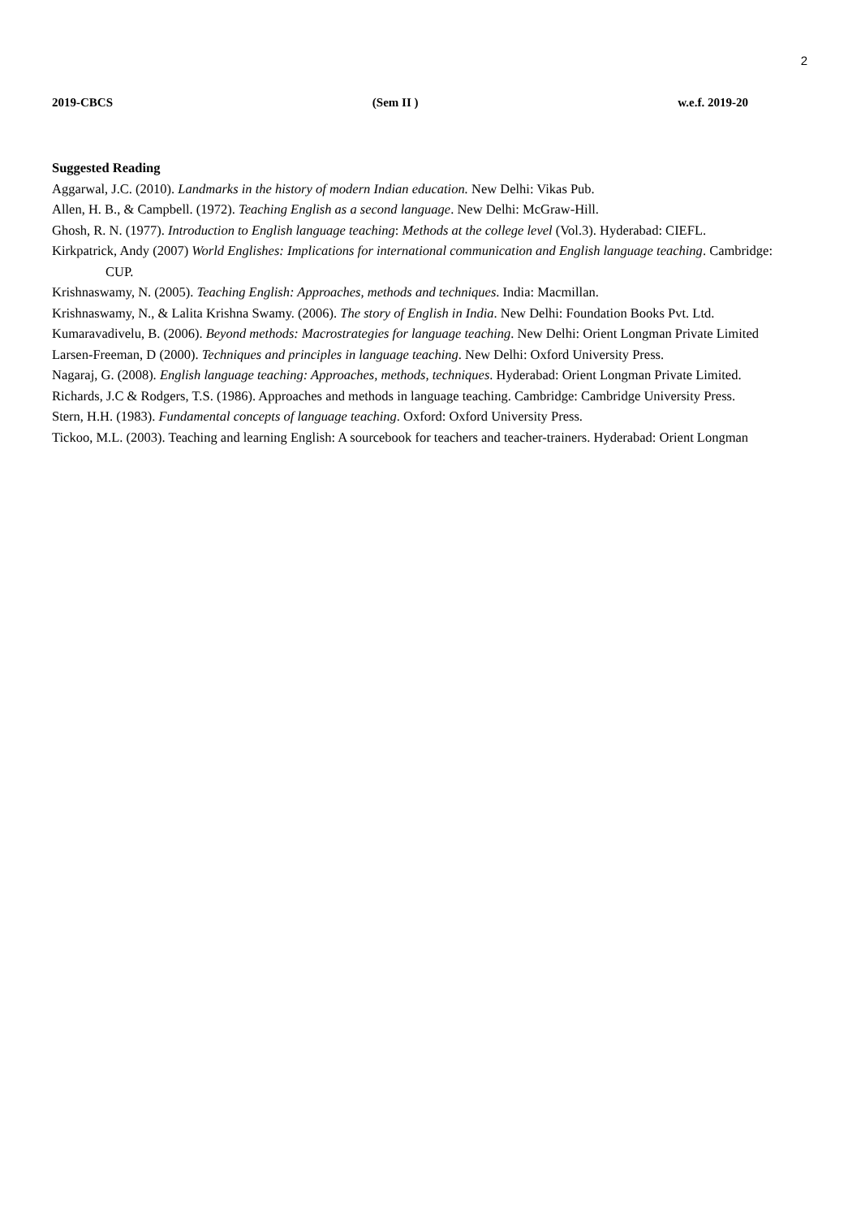2
2019-CBCS (Sem II ) w.e.f. 2019-20
Suggested Reading
Aggarwal, J.C. (2010). Landmarks in the history of modern Indian education. New Delhi: Vikas Pub.
Allen, H. B., & Campbell. (1972). Teaching English as a second language. New Delhi: McGraw-Hill.
Ghosh, R. N. (1977). Introduction to English language teaching: Methods at the college level (Vol.3). Hyderabad: CIEFL.
Kirkpatrick, Andy (2007) World Englishes: Implications for international communication and English language teaching. Cambridge: CUP.
Krishnaswamy, N. (2005). Teaching English: Approaches, methods and techniques. India: Macmillan.
Krishnaswamy, N., & Lalita Krishna Swamy. (2006). The story of English in India. New Delhi: Foundation Books Pvt. Ltd.
Kumaravadivelu, B. (2006). Beyond methods: Macrostrategies for language teaching. New Delhi: Orient Longman Private Limited
Larsen-Freeman, D (2000). Techniques and principles in language teaching. New Delhi: Oxford University Press.
Nagaraj, G. (2008). English language teaching: Approaches, methods, techniques. Hyderabad: Orient Longman Private Limited.
Richards, J.C & Rodgers, T.S. (1986). Approaches and methods in language teaching. Cambridge: Cambridge University Press.
Stern, H.H. (1983). Fundamental concepts of language teaching. Oxford: Oxford University Press.
Tickoo, M.L. (2003). Teaching and learning English: A sourcebook for teachers and teacher-trainers. Hyderabad: Orient Longman